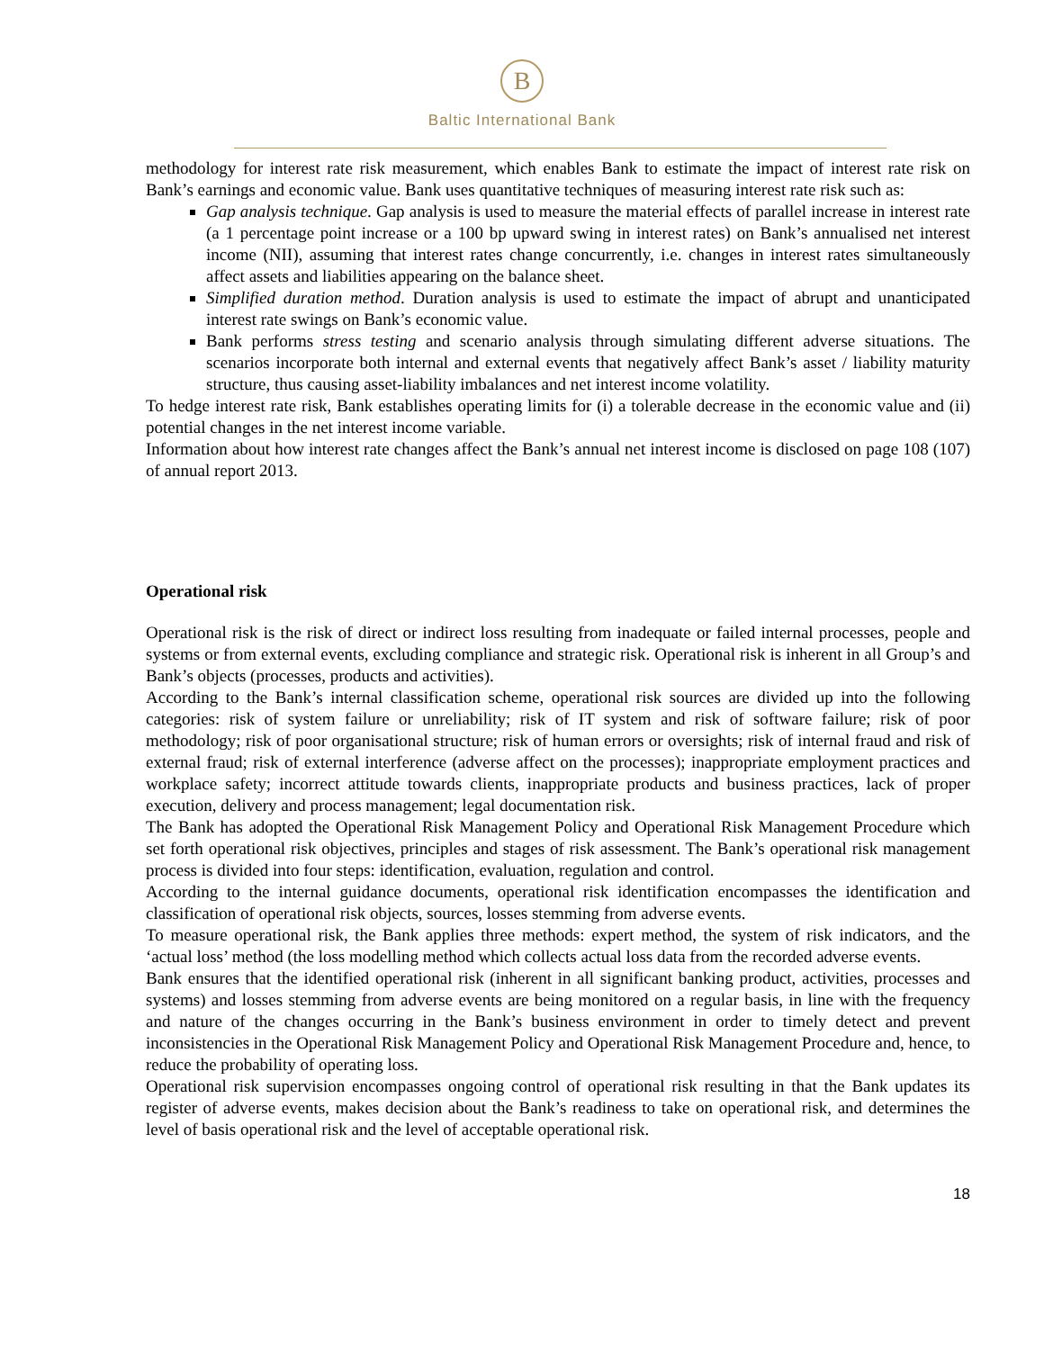B
Baltic International Bank
methodology for interest rate risk measurement, which enables Bank to estimate the impact of interest rate risk on Bank’s earnings and economic value. Bank uses quantitative techniques of measuring interest rate risk such as:
Gap analysis technique. Gap analysis is used to measure the material effects of parallel increase in interest rate (a 1 percentage point increase or a 100 bp upward swing in interest rates) on Bank’s annualised net interest income (NII), assuming that interest rates change concurrently, i.e. changes in interest rates simultaneously affect assets and liabilities appearing on the balance sheet.
Simplified duration method. Duration analysis is used to estimate the impact of abrupt and unanticipated interest rate swings on Bank’s economic value.
Bank performs stress testing and scenario analysis through simulating different adverse situations. The scenarios incorporate both internal and external events that negatively affect Bank’s asset / liability maturity structure, thus causing asset-liability imbalances and net interest income volatility.
To hedge interest rate risk, Bank establishes operating limits for (i) a tolerable decrease in the economic value and (ii) potential changes in the net interest income variable.
Information about how interest rate changes affect the Bank’s annual net interest income is disclosed on page 108 (107) of annual report 2013.
Operational risk
Operational risk is the risk of direct or indirect loss resulting from inadequate or failed internal processes, people and systems or from external events, excluding compliance and strategic risk. Operational risk is inherent in all Group’s and Bank’s objects (processes, products and activities).
According to the Bank’s internal classification scheme, operational risk sources are divided up into the following categories: risk of system failure or unreliability; risk of IT system and risk of software failure; risk of poor methodology; risk of poor organisational structure; risk of human errors or oversights; risk of internal fraud and risk of external fraud; risk of external interference (adverse affect on the processes); inappropriate employment practices and workplace safety; incorrect attitude towards clients, inappropriate products and business practices, lack of proper execution, delivery and process management; legal documentation risk.
The Bank has adopted the Operational Risk Management Policy and Operational Risk Management Procedure which set forth operational risk objectives, principles and stages of risk assessment. The Bank’s operational risk management process is divided into four steps: identification, evaluation, regulation and control.
According to the internal guidance documents, operational risk identification encompasses the identification and classification of operational risk objects, sources, losses stemming from adverse events.
To measure operational risk, the Bank applies three methods: expert method, the system of risk indicators, and the ‘actual loss’ method (the loss modelling method which collects actual loss data from the recorded adverse events.
Bank ensures that the identified operational risk (inherent in all significant banking product, activities, processes and systems) and losses stemming from adverse events are being monitored on a regular basis, in line with the frequency and nature of the changes occurring in the Bank’s business environment in order to timely detect and prevent inconsistencies in the Operational Risk Management Policy and Operational Risk Management Procedure and, hence, to reduce the probability of operating loss.
Operational risk supervision encompasses ongoing control of operational risk resulting in that the Bank updates its register of adverse events, makes decision about the Bank’s readiness to take on operational risk, and determines the level of basis operational risk and the level of acceptable operational risk.
18